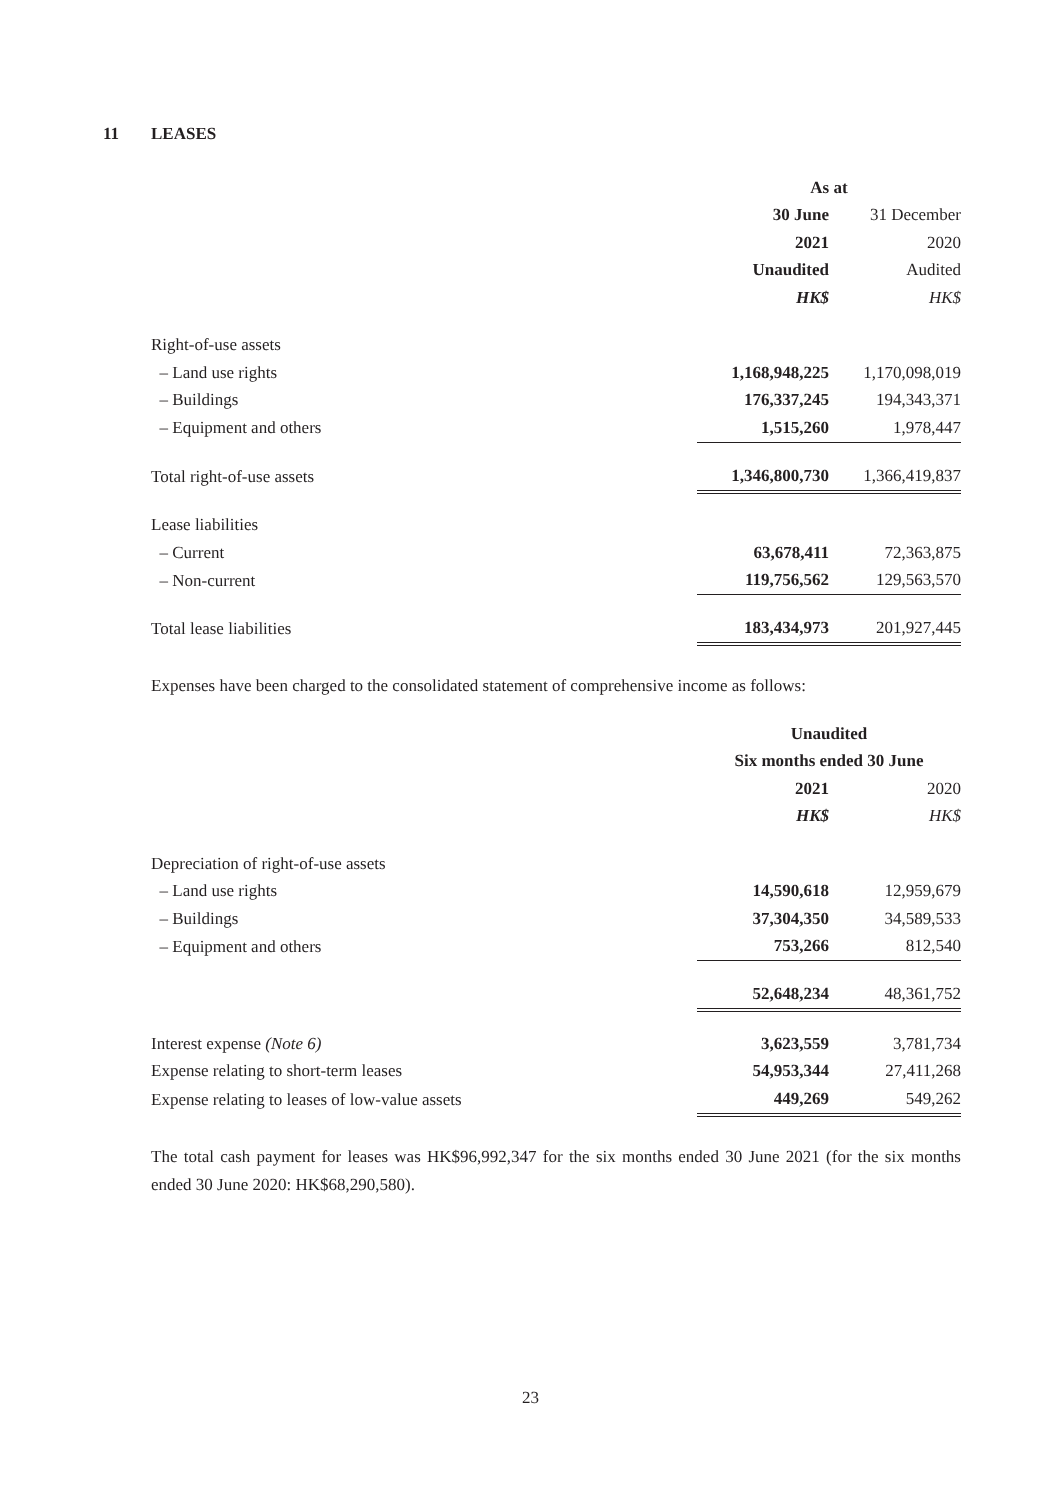11 LEASES
| | As at | | |
| --- | --- | --- | --- |
| | 30 June | | 31 December |
| | 2021 | | 2020 |
| | Unaudited | | Audited |
| | HK$ | | HK$ |
| Right-of-use assets | | | |
| – Land use rights | 1,168,948,225 | | 1,170,098,019 |
| – Buildings | 176,337,245 | | 194,343,371 |
| – Equipment and others | 1,515,260 | | 1,978,447 |
| Total right-of-use assets | 1,346,800,730 | | 1,366,419,837 |
| Lease liabilities | | | |
| – Current | 63,678,411 | | 72,363,875 |
| – Non-current | 119,756,562 | | 129,563,570 |
| Total lease liabilities | 183,434,973 | | 201,927,445 |
Expenses have been charged to the consolidated statement of comprehensive income as follows:
| | Unaudited | | |
| --- | --- | --- | --- |
| | Six months ended 30 June | | |
| | 2021 | | 2020 |
| | HK$ | | HK$ |
| Depreciation of right-of-use assets | | | |
| – Land use rights | 14,590,618 | | 12,959,679 |
| – Buildings | 37,304,350 | | 34,589,533 |
| – Equipment and others | 753,266 | | 812,540 |
| | 52,648,234 | | 48,361,752 |
| Interest expense (Note 6) | 3,623,559 | | 3,781,734 |
| Expense relating to short-term leases | 54,953,344 | | 27,411,268 |
| Expense relating to leases of low-value assets | 449,269 | | 549,262 |
The total cash payment for leases was HK$96,992,347 for the six months ended 30 June 2021 (for the six months ended 30 June 2020: HK$68,290,580).
23